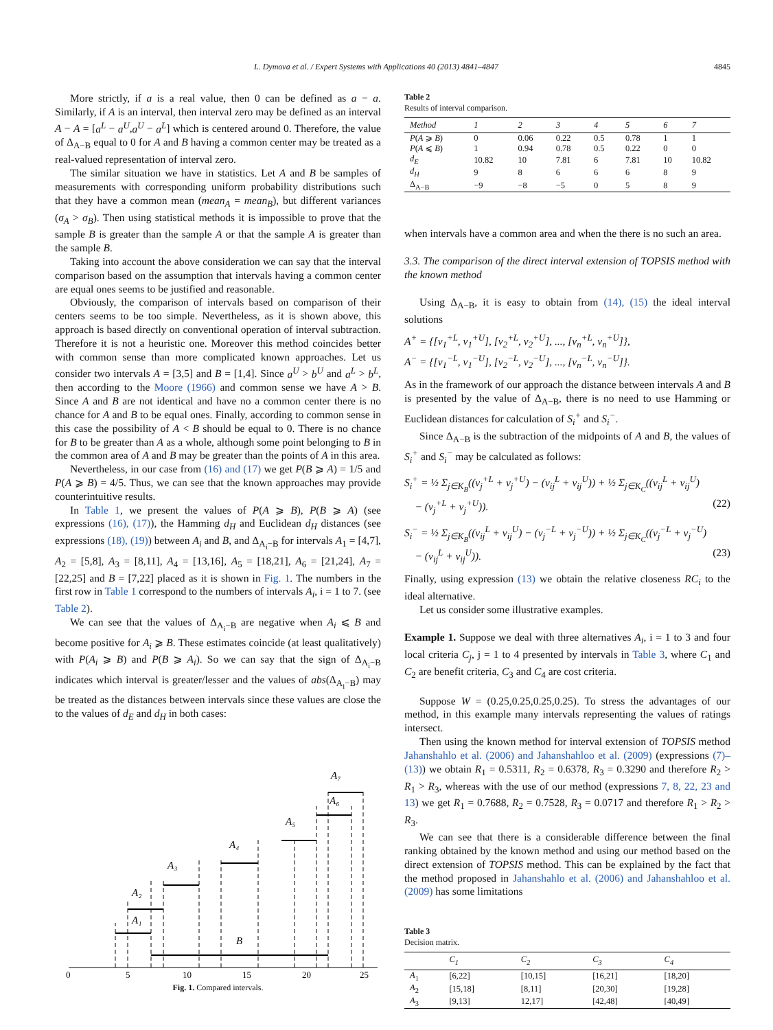L. Dymova et al. / Expert Systems with Applications 40 (2013) 4841–4847 4845
More strictly, if a is a real value, then 0 can be defined as a − a. Similarly, if A is an interval, then interval zero may be defined as an interval A − A = [a<sup>L</sup> − a<sup>U</sup>,a<sup>U</sup> − a<sup>L</sup>] which is centered around 0. Therefore, the value of Δ<sub>A−B</sub> equal to 0 for A and B having a common center may be treated as a real-valued representation of interval zero.
The similar situation we have in statistics. Let A and B be samples of measurements with corresponding uniform probability distributions such that they have a common mean (mean<sub>A</sub> = mean<sub>B</sub>), but different variances (σ<sub>A</sub> > σ<sub>B</sub>). Then using statistical methods it is impossible to prove that the sample B is greater than the sample A or that the sample A is greater than the sample B.
Taking into account the above consideration we can say that the interval comparison based on the assumption that intervals having a common center are equal ones seems to be justified and reasonable.
Obviously, the comparison of intervals based on comparison of their centers seems to be too simple. Nevertheless, as it is shown above, this approach is based directly on conventional operation of interval subtraction. Therefore it is not a heuristic one. Moreover this method coincides better with common sense than more complicated known approaches. Let us consider two intervals A = [3,5] and B = [1,4]. Since a<sup>U</sup> > b<sup>U</sup> and a<sup>L</sup> > b<sup>L</sup>, then according to the Moore (1966) and common sense we have A > B. Since A and B are not identical and have no a common center there is no chance for A and B to be equal ones. Finally, according to common sense in this case the possibility of A < B should be equal to 0. There is no chance for B to be greater than A as a whole, although some point belonging to B in the common area of A and B may be greater than the points of A in this area.
Nevertheless, in our case from (16) and (17) we get P(B ⩾ A) = 1/5 and P(A ⩾ B) = 4/5. Thus, we can see that the known approaches may provide counterintuitive results.
In Table 1, we present the values of P(A ⩾ B), P(B ⩾ A) (see expressions (16), (17)), the Hamming d<sub>H</sub> and Euclidean d<sub>H</sub> distances (see expressions (18), (19)) between A<sub>i</sub> and B, and Δ<sub>A<sub>i</sub>−B</sub> for intervals A<sub>1</sub> = [4,7], A<sub>2</sub> = [5,8], A<sub>3</sub> = [8,11], A<sub>4</sub> = [13,16], A<sub>5</sub> = [18,21], A<sub>6</sub> = [21,24], A<sub>7</sub> = [22,25] and B = [7,22] placed as it is shown in Fig. 1. The numbers in the first row in Table 1 correspond to the numbers of intervals A<sub>i</sub>, i = 1 to 7. (see Table 2).
We can see that the values of Δ<sub>A<sub>i</sub>−B</sub> are negative when A<sub>i</sub> ⩽ B and become positive for A<sub>i</sub> ⩾ B. These estimates coincide (at least qualitatively) with P(A<sub>i</sub> ⩾ B) and P(B ⩾ A<sub>i</sub>). So we can say that the sign of Δ<sub>A<sub>i</sub>−B</sub> indicates which interval is greater/lesser and the values of abs(Δ<sub>A<sub>i</sub>−B</sub>) may be treated as the distances between intervals since these values are close the to the values of d<sub>E</sub> and d<sub>H</sub> in both cases:
A₁
A₂
A₃
A₄
A₅
A₆
A₇
B
0
5
10
15
20
25
Fig. 1. Compared intervals.
Table 2
Results of interval comparison.
| Method | 1 | 2 | 3 | 4 | 5 | 6 | 7 |
| --- | --- | --- | --- | --- | --- | --- | --- |
| P ( A ⩾ B ) | 0 | 0.06 | 0.22 | 0.5 | 0.78 | 1 | 1 |
| P ( A ⩽ B ) | 1 | 0.94 | 0.78 | 0.5 | 0.22 | 0 | 0 |
| d<sub>E</sub> | 10.82 | 10 | 7.81 | 6 | 7.81 | 10 | 10.82 |
| d<sub>H</sub> | 9 | 8 | 6 | 6 | 6 | 8 | 9 |
| Δ<sub>A−B</sub> | −9 | −8 | −5 | 0 | 5 | 8 | 9 |
when intervals have a common area and when the there is no such an area.
3.3. The comparison of the direct interval extension of TOPSIS method with the known method
Using Δ<sub>A−B</sub>, it is easy to obtain from (14), (15) the ideal interval solutions
A<sup>+</sup> = {[v<sub>1</sub><sup>+L</sup>, v<sub>1</sub><sup>+U</sup>], [v<sub>2</sub><sup>+L</sup>, v<sub>2</sub><sup>+U</sup>], ..., [v<sub>n</sub><sup>+L</sup>, v<sub>n</sub><sup>+U</sup>]},
A<sup>−</sup> = {[v<sub>1</sub><sup>−L</sup>, v<sub>1</sub><sup>−U</sup>], [v<sub>2</sub><sup>−L</sup>, v<sub>2</sub><sup>−U</sup>], ..., [v<sub>n</sub><sup>−L</sup>, v<sub>n</sub><sup>−U</sup>]}.
As in the framework of our approach the distance between intervals A and B is presented by the value of Δ<sub>A−B</sub>, there is no need to use Hamming or Euclidean distances for calculation of S<sub>i</sub><sup>+</sup> and S<sub>i</sub><sup>−</sup>.
Since Δ<sub>A−B</sub> is the subtraction of the midpoints of A and B, the values of S<sub>i</sub><sup>+</sup> and S<sub>i</sub><sup>−</sup> may be calculated as follows:
S<sub>i</sub><sup>+</sup> = ½ Σ<sub>j∈K<sub>B</sub></sub>((v<sub>j</sub><sup>+L</sup> + v<sub>j</sub><sup>+U</sup>) − (v<sub>ij</sub><sup>L</sup> + v<sub>ij</sub><sup>U</sup>)) + ½ Σ<sub>j∈K<sub>C</sub></sub>((v<sub>ij</sub><sup>L</sup> + v<sub>ij</sub><sup>U</sup>)
− (v<sub>j</sub><sup>+L</sup> + v<sub>j</sub><sup>+U</sup>)). (22)
S<sub>i</sub><sup>−</sup> = ½ Σ<sub>j∈K<sub>B</sub></sub>((v<sub>ij</sub><sup>L</sup> + v<sub>ij</sub><sup>U</sup>) − (v<sub>j</sub><sup>−L</sup> + v<sub>j</sub><sup>−U</sup>)) + ½ Σ<sub>j∈K<sub>C</sub></sub>((v<sub>j</sub><sup>−L</sup> + v<sub>j</sub><sup>−U</sup>)
− (v<sub>ij</sub><sup>L</sup> + v<sub>ij</sub><sup>U</sup>)). (23)
Finally, using expression (13) we obtain the relative closeness RC<sub>i</sub> to the ideal alternative.
Let us consider some illustrative examples.
Example 1. Suppose we deal with three alternatives A<sub>i</sub>, i = 1 to 3 and four local criteria C<sub>j</sub>, j = 1 to 4 presented by intervals in Table 3, where C<sub>1</sub> and C<sub>2</sub> are benefit criteria, C<sub>3</sub> and C<sub>4</sub> are cost criteria.
Suppose W = (0.25,0.25,0.25,0.25). To stress the advantages of our method, in this example many intervals representing the values of ratings intersect.
Then using the known method for interval extension of TOPSIS method Jahanshahlo et al. (2006) and Jahanshahloo et al. (2009) (expressions (7)–(13)) we obtain R<sub>1</sub> = 0.5311, R<sub>2</sub> = 0.6378, R<sub>3</sub> = 0.3290 and therefore R<sub>2</sub> > R<sub>1</sub> > R<sub>3</sub>, whereas with the use of our method (expressions 7, 8, 22, 23 and 13) we get R<sub>1</sub> = 0.7688, R<sub>2</sub> = 0.7528, R<sub>3</sub> = 0.0717 and therefore R<sub>1</sub> > R<sub>2</sub> > R<sub>3</sub>.
We can see that there is a considerable difference between the final ranking obtained by the known method and using our method based on the direct extension of TOPSIS method. This can be explained by the fact that the method proposed in Jahanshahlo et al. (2006) and Jahanshahloo et al. (2009) has some limitations
Table 3
Decision matrix.
| | C<sub>1</sub> | C<sub>2</sub> | C<sub>3</sub> | C<sub>4</sub> |
| --- | --- | --- | --- | --- |
| A<sub>1</sub> | [6,22] | [10,15] | [16,21] | [18,20] |
| A<sub>2</sub> | [15,18] | [8,11] | [20,30] | [19,28] |
| A<sub>3</sub> | [9,13] | 12,17] | [42,48] | [40,49] |